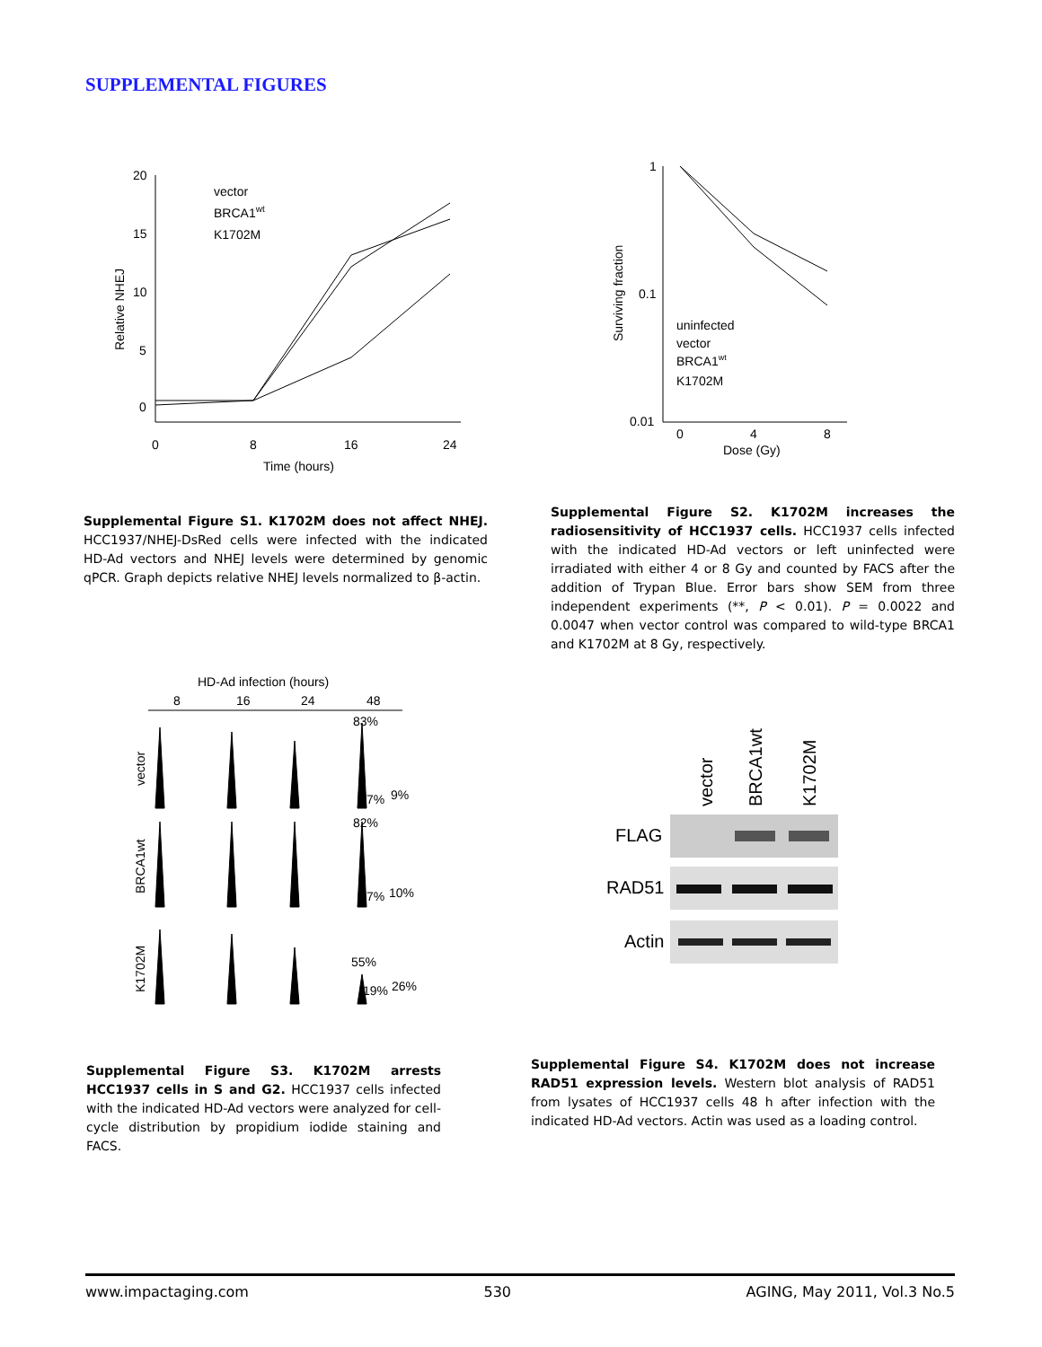SUPPLEMENTAL FIGURES
20
15
10
5
0
0
8
16
24
Time (hours)
Relative NHEJ
vector
BRCA1wt
K1702M
1
0.1
0.01
0
4
8
Dose (Gy)
Surviving fraction
uninfected
vector
BRCA1wt
K1702M
Supplemental Figure S1. K1702M does not affect NHEJ. HCC1937/NHEJ-DsRed cells were infected with the indicated HD-Ad vectors and NHEJ levels were determined by genomic qPCR. Graph depicts relative NHEJ levels normalized to β-actin.
Supplemental Figure S2. K1702M increases the radiosensitivity of HCC1937 cells. HCC1937 cells infected with the indicated HD-Ad vectors or left uninfected were irradiated with either 4 or 8 Gy and counted by FACS after the addition of Trypan Blue. Error bars show SEM from three independent experiments (**, P < 0.01). P = 0.0022 and 0.0047 when vector control was compared to wild-type BRCA1 and K1702M at 8 Gy, respectively.
HD-Ad infection (hours)
8
16
24
48
83%
7%
9%
82%
7%
10%
55%
19%
26%
vector
BRCA1wt
K1702M
vector
BRCA1wt
K1702M
FLAG
RAD51
Actin
Supplemental Figure S3. K1702M arrests HCC1937 cells in S and G2. HCC1937 cells infected with the indicated HD-Ad vectors were analyzed for cell-cycle distribution by propidium iodide staining and FACS.
Supplemental Figure S4. K1702M does not increase RAD51 expression levels. Western blot analysis of RAD51 from lysates of HCC1937 cells 48 h after infection with the indicated HD-Ad vectors. Actin was used as a loading control.
www.impactaging.com 530 AGING, May 2011, Vol.3 No.5